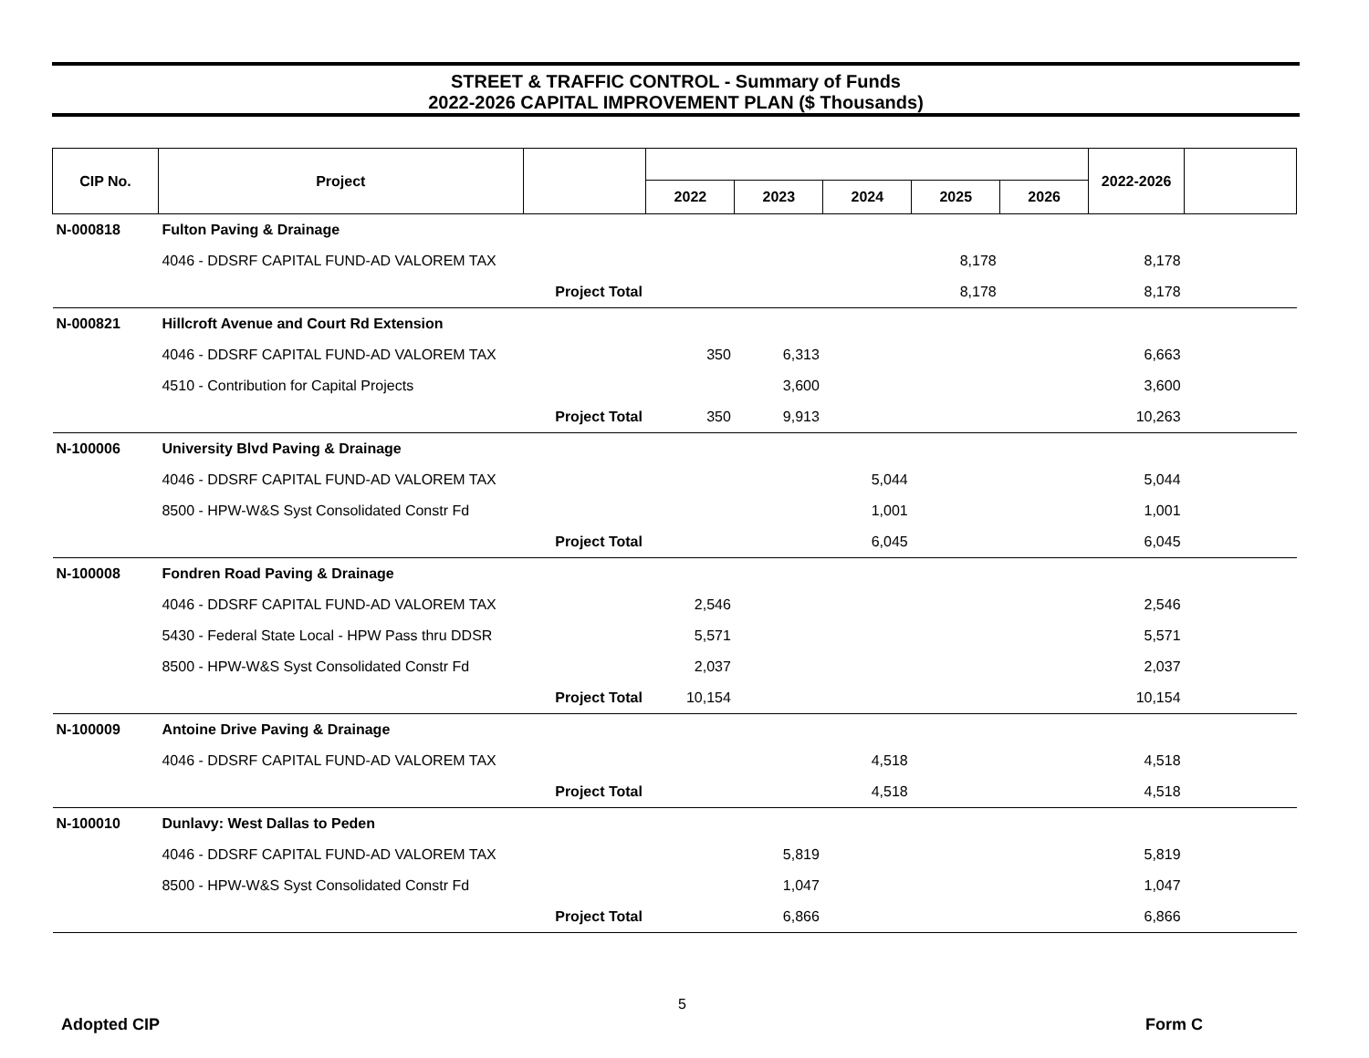STREET & TRAFFIC CONTROL - Summary of Funds
2022-2026 CAPITAL IMPROVEMENT PLAN ($ Thousands)
| CIP No. | Project | | | | | | | 2022-2026 | |
| --- | --- | --- | --- | --- | --- | --- | --- | --- | --- |
| | | | 2022 | 2023 | 2024 | 2025 | 2026 | | |
| N-000818 | Fulton Paving & Drainage | | | | | | | | |
| | 4046 - DDSRF CAPITAL FUND-AD VALOREM TAX | | | | | 8,178 | | 8,178 | |
| | Project Total | | | | | 8,178 | | 8,178 | |
| N-000821 | Hillcroft Avenue and Court Rd Extension | | | | | | | | |
| | 4046 - DDSRF CAPITAL FUND-AD VALOREM TAX | | 350 | 6,313 | | | | 6,663 | |
| | 4510 - Contribution for Capital Projects | | | 3,600 | | | | 3,600 | |
| | Project Total | | 350 | 9,913 | | | | 10,263 | |
| N-100006 | University Blvd Paving & Drainage | | | | | | | | |
| | 4046 - DDSRF CAPITAL FUND-AD VALOREM TAX | | | | 5,044 | | | 5,044 | |
| | 8500 - HPW-W&S Syst Consolidated Constr Fd | | | | 1,001 | | | 1,001 | |
| | Project Total | | | | 6,045 | | | 6,045 | |
| N-100008 | Fondren Road Paving & Drainage | | | | | | | | |
| | 4046 - DDSRF CAPITAL FUND-AD VALOREM TAX | | 2,546 | | | | | 2,546 | |
| | 5430 - Federal State Local - HPW Pass thru DDSR | | 5,571 | | | | | 5,571 | |
| | 8500 - HPW-W&S Syst Consolidated Constr Fd | | 2,037 | | | | | 2,037 | |
| | Project Total | | 10,154 | | | | | 10,154 | |
| N-100009 | Antoine Drive Paving & Drainage | | | | | | | | |
| | 4046 - DDSRF CAPITAL FUND-AD VALOREM TAX | | | | 4,518 | | | 4,518 | |
| | Project Total | | | | 4,518 | | | 4,518 | |
| N-100010 | Dunlavy: West Dallas to Peden | | | | | | | | |
| | 4046 - DDSRF CAPITAL FUND-AD VALOREM TAX | | | 5,819 | | | | 5,819 | |
| | 8500 - HPW-W&S Syst Consolidated Constr Fd | | | 1,047 | | | | 1,047 | |
| | Project Total | | | 6,866 | | | | 6,866 | |
5
Adopted CIP Form C